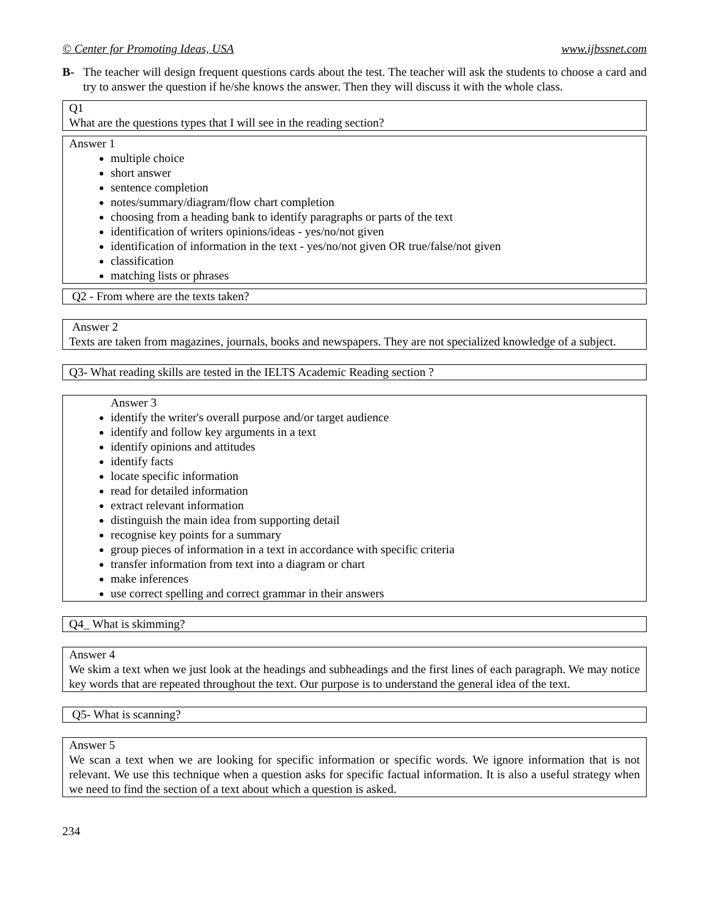© Center for Promoting Ideas, USA www.ijbssnet.com
B- The teacher will design frequent questions cards about the test. The teacher will ask the students to choose a card and try to answer the question if he/she knows the answer. Then they will discuss it with the whole class.
Q1
What are the questions types that I will see in the reading section?
Answer 1
multiple choice
short answer
sentence completion
notes/summary/diagram/flow chart completion
choosing from a heading bank to identify paragraphs or parts of the text
identification of writers opinions/ideas - yes/no/not given
identification of information in the text - yes/no/not given OR true/false/not given
classification
matching lists or phrases
Q2 - From where are the texts taken?
Answer 2
Texts are taken from magazines, journals, books and newspapers. They are not specialized knowledge of a subject.
Q3- What reading skills are tested in the IELTS Academic Reading section ?
Answer 3
identify the writer's overall purpose and/or target audience
identify and follow key arguments in a text
identify opinions and attitudes
identify facts
locate specific information
read for detailed information
extract relevant information
distinguish the main idea from supporting detail
recognise key points for a summary
group pieces of information in a text in accordance with specific criteria
transfer information from text into a diagram or chart
make inferences
use correct spelling and correct grammar in their answers
Q4_ What is skimming?
Answer 4
We skim a text when we just look at the headings and subheadings and the first lines of each paragraph. We may notice key words that are repeated throughout the text. Our purpose is to understand the general idea of the text.
Q5- What is scanning?
Answer 5
We scan a text when we are looking for specific information or specific words. We ignore information that is not relevant. We use this technique when a question asks for specific factual information. It is also a useful strategy when we need to find the section of a text about which a question is asked.
234